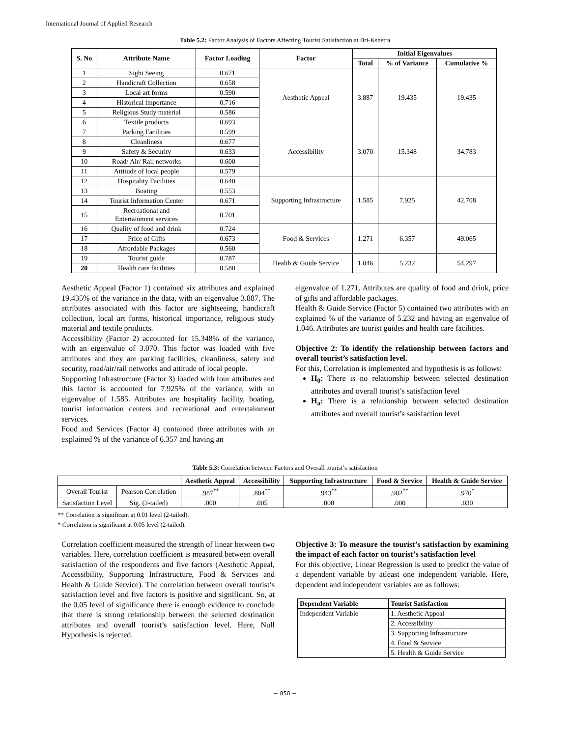International Journal of Applied Research
Table 5.2: Factor Analysis of Factors Affecting Tourist Satisfaction at Bri-Kshetra
| S. No | Attribute Name | Factor Loading | Factor | Initial Eigenvalues | | |
| --- | --- | --- | --- | --- | --- | --- |
| | | | | Total | % of Variance | Cumulative % |
| 1 | Sight Seeing | 0.671 | Aesthetic Appeal | 3.887 | 19.435 | 19.435 |
| 2 | Handicraft Collection | 0.658 | | | | |
| 3 | Local art forms | 0.590 | | | | |
| 4 | Historical importance | 0.716 | | | | |
| 5 | Religious Study material | 0.586 | | | | |
| 6 | Textile products | 0.693 | | | | |
| 7 | Parking Facilities | 0.599 | Accessibility | 3.070 | 15.348 | 34.783 |
| 8 | Cleanliness | 0.677 | | | | |
| 9 | Safety & Security | 0.633 | | | | |
| 10 | Road/ Air/ Rail networks | 0.600 | | | | |
| 11 | Attitude of local people | 0.579 | | | | |
| 12 | Hospitality Facilities | 0.640 | Supporting Infrastructure | 1.585 | 7.925 | 42.708 |
| 13 | Boating | 0.553 | | | | |
| 14 | Tourist Information Center | 0.671 | | | | |
| 15 | Recreational and Entertainment services | 0.701 | | | | |
| 16 | Quality of food and drink | 0.724 | Food & Services | 1.271 | 6.357 | 49.065 |
| 17 | Price of Gifts | 0.673 | | | | |
| 18 | Affordable Packages | 0.560 | | | | |
| 19 | Tourist guide | 0.787 | Health & Guide Service | 1.046 | 5.232 | 54.297 |
| 20 | Health care facilities | 0.580 | | | | |
Aesthetic Appeal (Factor 1) contained six attributes and explained 19.435% of the variance in the data, with an eigenvalue 3.887. The attributes associated with this factor are sightseeing, handicraft collection, local art forms, historical importance, religious study material and textile products.
Accessibility (Factor 2) accounted for 15.348% of the variance, with an eigenvalue of 3.070. This factor was loaded with five attributes and they are parking facilities, cleanliness, safety and security, road/air/rail networks and attitude of local people.
Supporting Infrastructure (Factor 3) loaded with four attributes and this factor is accounted for 7.925% of the variance, with an eigenvalue of 1.585. Attributes are hospitality facility, boating, tourist information centers and recreational and entertainment services.
Food and Services (Factor 4) contained three attributes with an explained % of the variance of 6.357 and having an
eigenvalue of 1.271. Attributes are quality of food and drink, price of gifts and affordable packages.
Health & Guide Service (Factor 5) contained two attributes with an explained % of the variance of 5.232 and having an eigenvalue of 1.046. Attributes are tourist guides and health care facilities.
Objective 2: To identify the relationship between factors and overall tourist’s satisfaction level.
For this, Correlation is implemented and hypothesis is as follows:
H<sub>0</sub>: There is no relationship between selected destination attributes and overall tourist’s satisfaction level
H<sub>a</sub>: There is a relationship between selected destination attributes and overall tourist’s satisfaction level
Table 5.3: Correlation between Factors and Overall tourist’s satisfaction
| | | Aesthetic Appeal | Accessibility | Supporting Infrastructure | Food & Service | Health & Guide Service |
| --- | --- | --- | --- | --- | --- | --- |
| Overall Tourist | Pearson Correlation | .987<sup>**</sup> | .804<sup>**</sup> | .943<sup>**</sup> | .982<sup>**</sup> | .970<sup>*</sup> |
| Satisfaction Level | Sig. (2-tailed) | .000 | .005 | .000 | .000 | .030 |
** Correlation is significant at 0.01 level (2-tailed).
* Correlation is significant at 0.05 level (2-tailed).
Correlation coefficient measured the strength of linear between two variables. Here, correlation coefficient is measured between overall satisfaction of the respondents and five factors (Aesthetic Appeal, Accessibility, Supporting Infrastructure, Food & Services and Health & Guide Service). The correlation between overall tourist’s satisfaction level and five factors is positive and significant. So, at the 0.05 level of significance there is enough evidence to conclude that there is strong relationship between the selected destination attributes and overall tourist’s satisfaction level. Here, Null Hypothesis is rejected.
Objective 3: To measure the tourist’s satisfaction by examining the impact of each factor on tourist’s satisfaction level
For this objective, Linear Regression is used to predict the value of a dependent variable by atleast one independent variable. Here, dependent and independent variables are as follows:
| Dependent Variable | Tourist Satisfaction |
| --- | --- |
| Independent Variable | 1. Aesthetic Appeal |
| | 2. Accessibility |
| | 3. Supporting Infrastructure |
| | 4. Food & Service |
| | 5. Health & Guide Service |
~ 850 ~